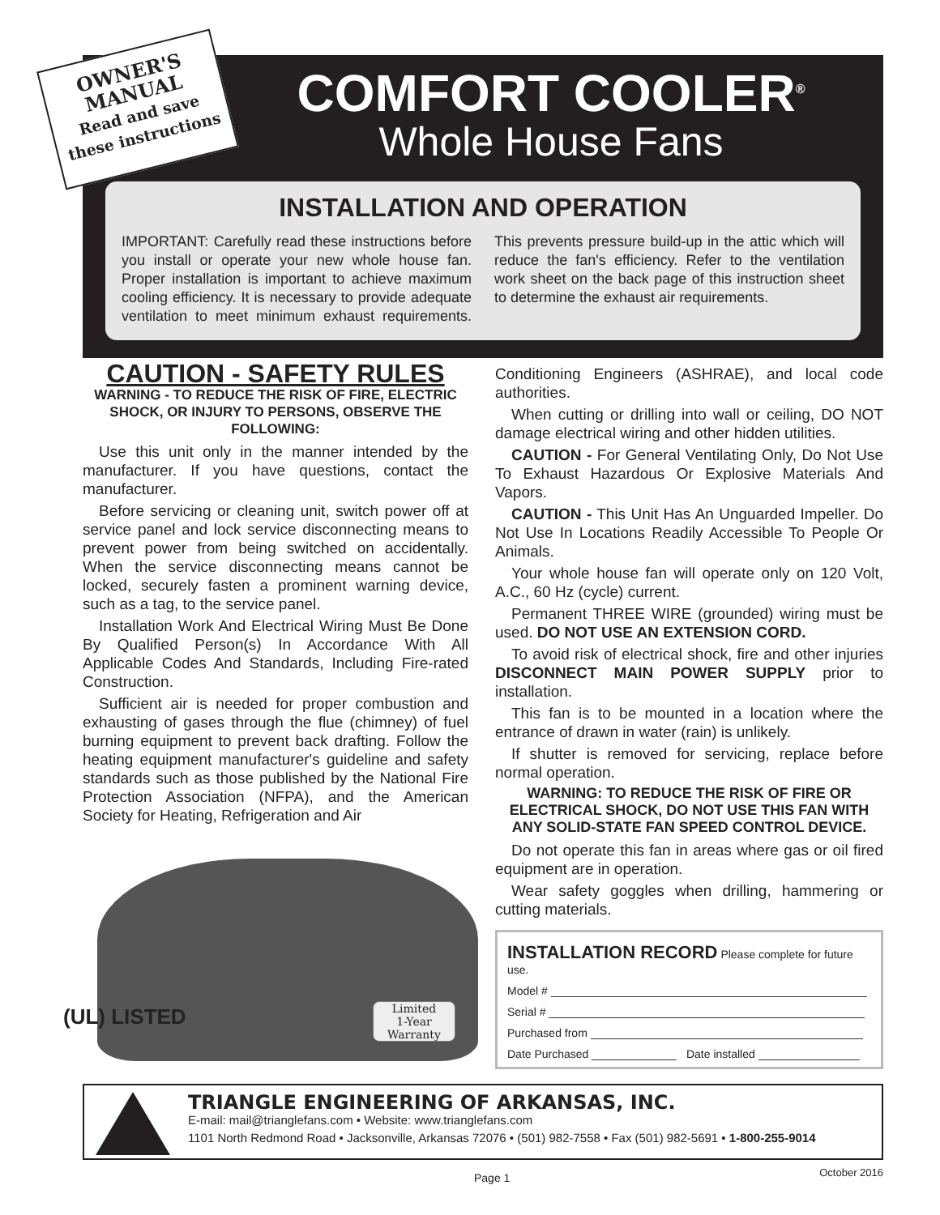OWNER'S
MANUAL
Read and save
these instructions
COMFORT COOLER<sup>®</sup>
Whole House Fans
INSTALLATION AND OPERATION
IMPORTANT: Carefully read these instructions before you install or operate your new whole house fan. Proper installation is important to achieve maximum cooling efficiency. It is necessary to provide adequate ventilation to meet minimum exhaust requirements. This prevents pressure build-up in the attic which will reduce the fan's efficiency. Refer to the ventilation work sheet on the back page of this instruction sheet to determine the exhaust air requirements.
CAUTION - SAFETY RULES
WARNING - TO REDUCE THE RISK OF FIRE, ELECTRIC SHOCK, OR INJURY TO PERSONS, OBSERVE THE FOLLOWING:
Use this unit only in the manner intended by the manufacturer. If you have questions, contact the manufacturer.
Before servicing or cleaning unit, switch power off at service panel and lock service disconnecting means to prevent power from being switched on accidentally. When the service disconnecting means cannot be locked, securely fasten a prominent warning device, such as a tag, to the service panel.
Installation Work And Electrical Wiring Must Be Done By Qualified Person(s) In Accordance With All Applicable Codes And Standards, Including Fire-rated Construction.
Sufficient air is needed for proper combustion and exhausting of gases through the flue (chimney) of fuel burning equipment to prevent back drafting. Follow the heating equipment manufacturer's guideline and safety standards such as those published by the National Fire Protection Association (NFPA), and the American Society for Heating, Refrigeration and Air
Conditioning Engineers (ASHRAE), and local code authorities.
When cutting or drilling into wall or ceiling, DO NOT damage electrical wiring and other hidden utilities.
CAUTION - For General Ventilating Only, Do Not Use To Exhaust Hazardous Or Explosive Materials And Vapors.
CAUTION - This Unit Has An Unguarded Impeller. Do Not Use In Locations Readily Accessible To People Or Animals.
Your whole house fan will operate only on 120 Volt, A.C., 60 Hz (cycle) current.
Permanent THREE WIRE (grounded) wiring must be used. DO NOT USE AN EXTENSION CORD.
To avoid risk of electrical shock, fire and other injuries DISCONNECT MAIN POWER SUPPLY prior to installation.
This fan is to be mounted in a location where the entrance of drawn in water (rain) is unlikely.
If shutter is removed for servicing, replace before normal operation.
WARNING: TO REDUCE THE RISK OF FIRE OR ELECTRICAL SHOCK, DO NOT USE THIS FAN WITH ANY SOLID-STATE FAN SPEED CONTROL DEVICE.
Do not operate this fan in areas where gas or oil fired equipment are in operation.
Wear safety goggles when drilling, hammering or cutting materials.
(UL) LISTED
Limited
1-Year
Warranty
INSTALLATION RECORD Please complete for future use.
Model #
Serial #
Purchased from
Date Purchased Date installed
TRIANGLE ENGINEERING OF ARKANSAS, INC.
E-mail: mail@trianglefans.com • Website: www.trianglefans.com
1101 North Redmond Road • Jacksonville, Arkansas 72076 • (501) 982-7558 • Fax (501) 982-5691 • 1-800-255-9014
Page 1 October 2016